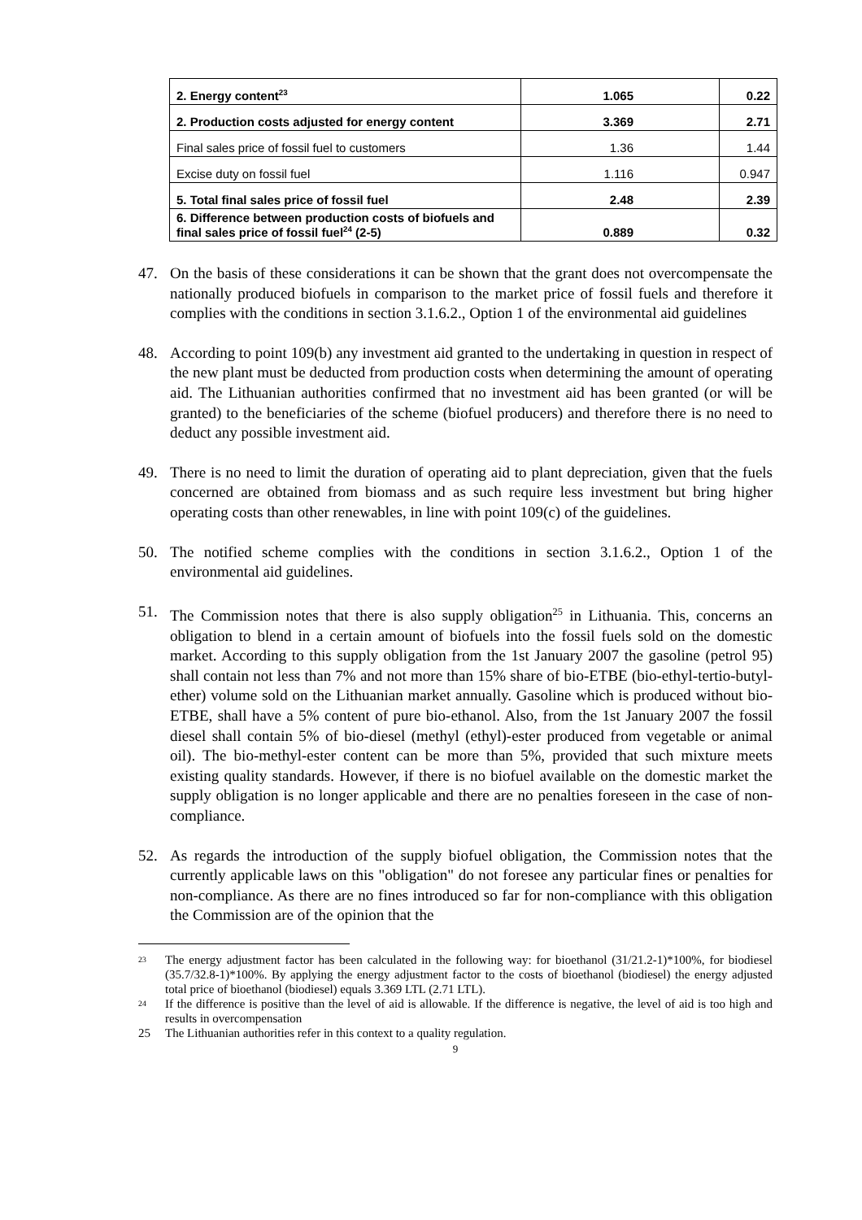| 2. Energy content<sup>23</sup> | 1.065 | 0.22 |
| 2. Production costs adjusted for energy content | 3.369 | 2.71 |
| Final sales price of fossil fuel to customers | 1.36 | 1.44 |
| Excise duty on fossil fuel | 1.116 | 0.947 |
| 5. Total final sales price of fossil fuel | 2.48 | 2.39 |
| 6. Difference between production costs of biofuels and final sales price of fossil fuel<sup>24</sup> (2-5) | 0.889 | 0.32 |
47. On the basis of these considerations it can be shown that the grant does not overcompensate the nationally produced biofuels in comparison to the market price of fossil fuels and therefore it complies with the conditions in section 3.1.6.2., Option 1 of the environmental aid guidelines
48. According to point 109(b) any investment aid granted to the undertaking in question in respect of the new plant must be deducted from production costs when determining the amount of operating aid. The Lithuanian authorities confirmed that no investment aid has been granted (or will be granted) to the beneficiaries of the scheme (biofuel producers) and therefore there is no need to deduct any possible investment aid.
49. There is no need to limit the duration of operating aid to plant depreciation, given that the fuels concerned are obtained from biomass and as such require less investment but bring higher operating costs than other renewables, in line with point 109(c) of the guidelines.
50. The notified scheme complies with the conditions in section 3.1.6.2., Option 1 of the environmental aid guidelines.
51. The Commission notes that there is also supply obligation<sup>25</sup> in Lithuania. This, concerns an obligation to blend in a certain amount of biofuels into the fossil fuels sold on the domestic market. According to this supply obligation from the 1st January 2007 the gasoline (petrol 95) shall contain not less than 7% and not more than 15% share of bio-ETBE (bio-ethyl-tertio-butyl-ether) volume sold on the Lithuanian market annually. Gasoline which is produced without bio-ETBE, shall have a 5% content of pure bio-ethanol. Also, from the 1st January 2007 the fossil diesel shall contain 5% of bio-diesel (methyl (ethyl)-ester produced from vegetable or animal oil). The bio-methyl-ester content can be more than 5%, provided that such mixture meets existing quality standards. However, if there is no biofuel available on the domestic market the supply obligation is no longer applicable and there are no penalties foreseen in the case of non-compliance.
52. As regards the introduction of the supply biofuel obligation, the Commission notes that the currently applicable laws on this "obligation" do not foresee any particular fines or penalties for non-compliance. As there are no fines introduced so far for non-compliance with this obligation the Commission are of the opinion that the
<sup>23</sup> The energy adjustment factor has been calculated in the following way: for bioethanol (31/21.2-1)*100%, for biodiesel (35.7/32.8-1)*100%. By applying the energy adjustment factor to the costs of bioethanol (biodiesel) the energy adjusted total price of bioethanol (biodiesel) equals 3.369 LTL (2.71 LTL).
<sup>24</sup> If the difference is positive than the level of aid is allowable. If the difference is negative, the level of aid is too high and results in overcompensation
25 The Lithuanian authorities refer in this context to a quality regulation.
9